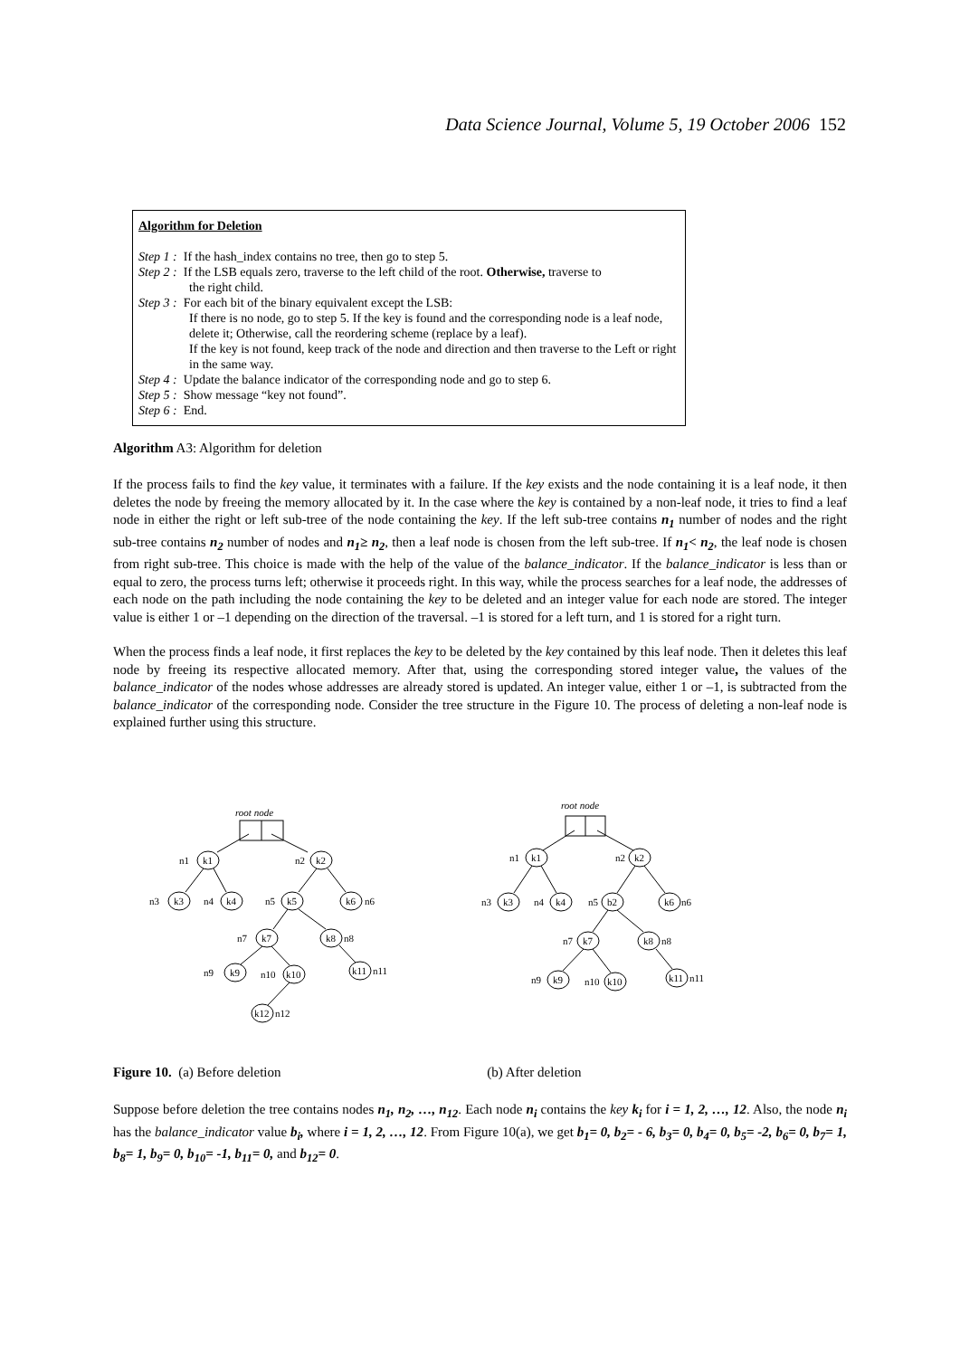Data Science Journal, Volume 5, 19 October 2006 152
Algorithm for Deletion
Step 1 : If the hash_index contains no tree, then go to step 5.
Step 2 : If the LSB equals zero, traverse to the left child of the root. Otherwise, traverse to
the right child.
Step 3 : For each bit of the binary equivalent except the LSB:
If there is no node, go to step 5. If the key is found and the corresponding node is a leaf node, delete it; Otherwise, call the reordering scheme (replace by a leaf).
If the key is not found, keep track of the node and direction and then traverse to the Left or right in the same way.
Step 4 : Update the balance indicator of the corresponding node and go to step 6.
Step 5 : Show message “key not found”.
Step 6 : End.
Algorithm A3: Algorithm for deletion
If the process fails to find the key value, it terminates with a failure. If the key exists and the node containing it is a leaf node, it then deletes the node by freeing the memory allocated by it. In the case where the key is contained by a non-leaf node, it tries to find a leaf node in either the right or left sub-tree of the node containing the key. If the left sub-tree contains n<sub>1</sub> number of nodes and the right sub-tree contains n<sub>2</sub> number of nodes and n<sub>1</sub>≥ n<sub>2</sub>, then a leaf node is chosen from the left sub-tree. If n<sub>1</sub>< n<sub>2</sub>, the leaf node is chosen from right sub-tree. This choice is made with the help of the value of the balance_indicator. If the balance_indicator is less than or equal to zero, the process turns left; otherwise it proceeds right. In this way, while the process searches for a leaf node, the addresses of each node on the path including the node containing the key to be deleted and an integer value for each node are stored. The integer value is either 1 or –1 depending on the direction of the traversal. –1 is stored for a left turn, and 1 is stored for a right turn.
When the process finds a leaf node, it first replaces the key to be deleted by the key contained by this leaf node. Then it deletes this leaf node by freeing its respective allocated memory. After that, using the corresponding stored integer value, the values of the balance_indicator of the nodes whose addresses are already stored is updated. An integer value, either 1 or –1, is subtracted from the balance_indicator of the corresponding node. Consider the tree structure in the Figure 10. The process of deleting a non-leaf node is explained further using this structure.
root node
n1
k1
n2
k2
n3
k3
n4
k4
n5
k5
k6
n6
n7
k7
k8
n8
n9
k9
n10
k10
k11
n11
k12
n12
root node
n1
k1
n2
k2
n3
k3
n4
k4
n5
b2
k6
n6
n7
k7
k8
n8
n9
k9
n10
k10
k11
n11
Figure 10. (a) Before deletion (b) After deletion
Suppose before deletion the tree contains nodes n<sub>1</sub>, n<sub>2</sub>, …, n<sub>12</sub>. Each node n<sub>i</sub> contains the key k<sub>i</sub> for i = 1, 2, …, 12. Also, the node n<sub>i</sub> has the balance_indicator value b<sub>i</sub>, where i = 1, 2, …, 12. From Figure 10(a), we get b<sub>1</sub>= 0, b<sub>2</sub>= - 6, b<sub>3</sub>= 0, b<sub>4</sub>= 0, b<sub>5</sub>= -2, b<sub>6</sub>= 0, b<sub>7</sub>= 1, b<sub>8</sub>= 1, b<sub>9</sub>= 0, b<sub>10</sub>= -1, b<sub>11</sub>= 0, and b<sub>12</sub>= 0.